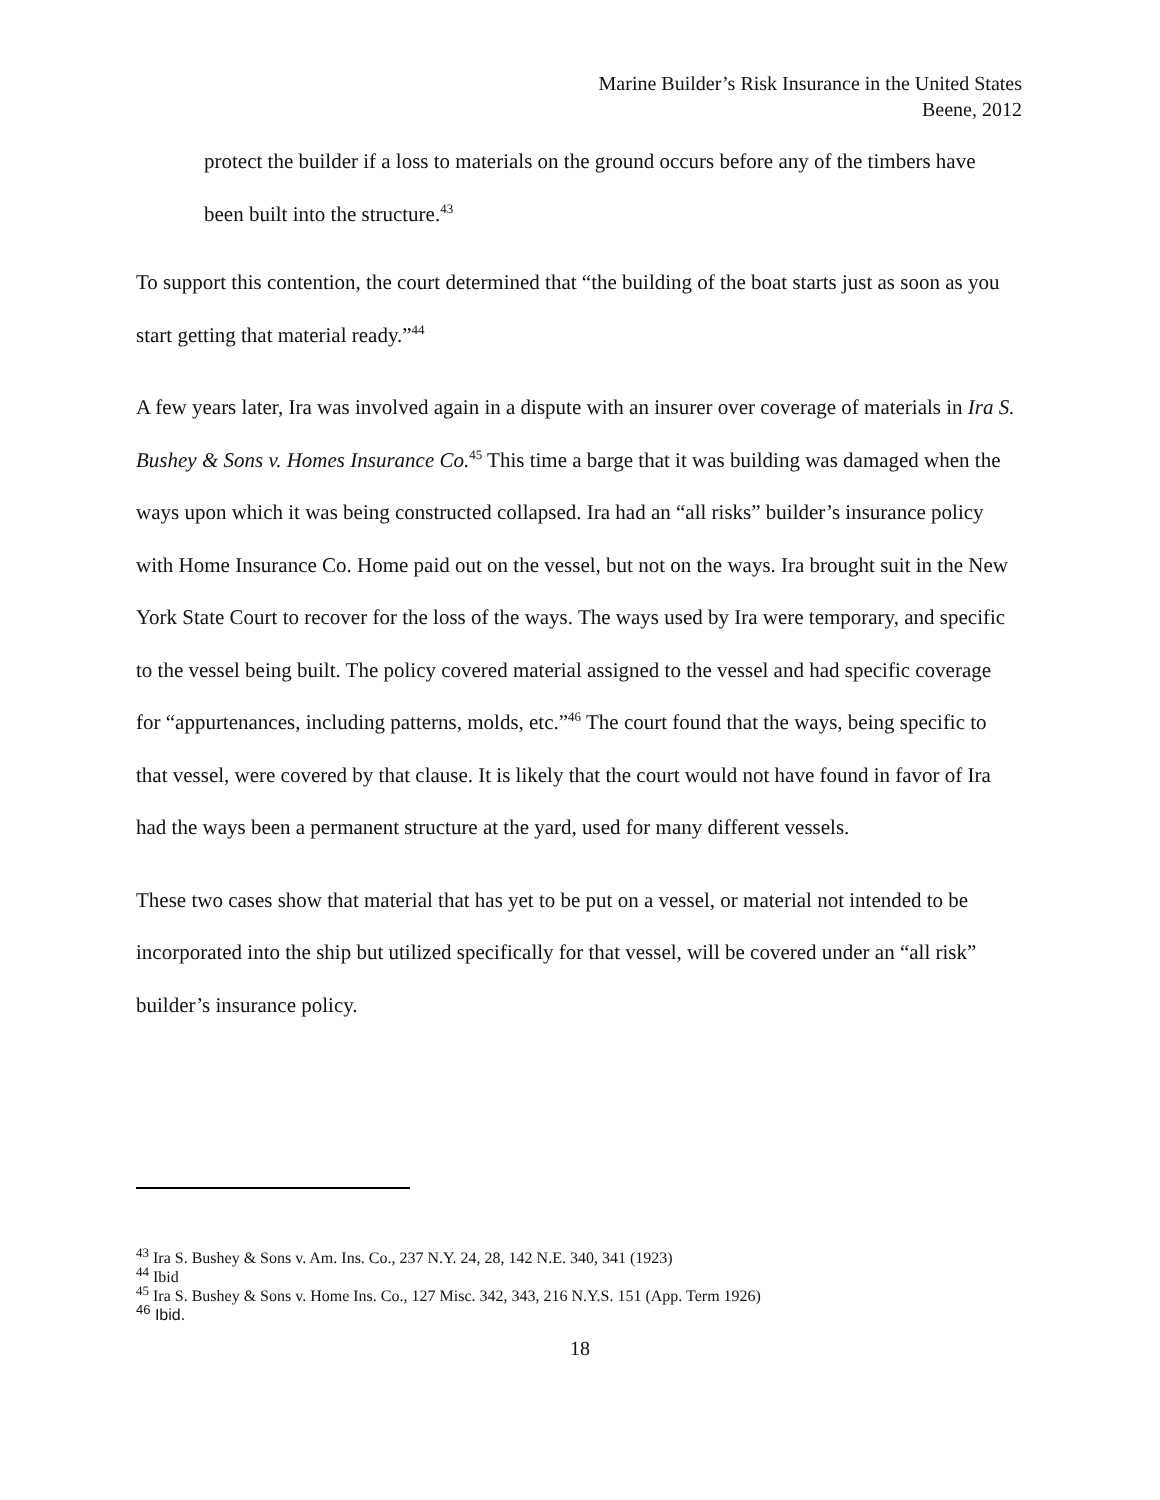Marine Builder’s Risk Insurance in the United States
Beene, 2012
protect the builder if a loss to materials on the ground occurs before any of the timbers have been built into the structure.<sup>43</sup>
To support this contention, the court determined that “the building of the boat starts just as soon as you start getting that material ready.”<sup>44</sup>
A few years later, Ira was involved again in a dispute with an insurer over coverage of materials in Ira S. Bushey & Sons v. Homes Insurance Co.<sup>45</sup> This time a barge that it was building was damaged when the ways upon which it was being constructed collapsed. Ira had an “all risks” builder’s insurance policy with Home Insurance Co. Home paid out on the vessel, but not on the ways. Ira brought suit in the New York State Court to recover for the loss of the ways. The ways used by Ira were temporary, and specific to the vessel being built. The policy covered material assigned to the vessel and had specific coverage for “appurtenances, including patterns, molds, etc.”<sup>46</sup> The court found that the ways, being specific to that vessel, were covered by that clause. It is likely that the court would not have found in favor of Ira had the ways been a permanent structure at the yard, used for many different vessels.
These two cases show that material that has yet to be put on a vessel, or material not intended to be incorporated into the ship but utilized specifically for that vessel, will be covered under an “all risk” builder’s insurance policy.
<sup>43</sup> Ira S. Bushey & Sons v. Am. Ins. Co., 237 N.Y. 24, 28, 142 N.E. 340, 341 (1923)
<sup>44</sup> Ibid
<sup>45</sup> Ira S. Bushey & Sons v. Home Ins. Co., 127 Misc. 342, 343, 216 N.Y.S. 151 (App. Term 1926)
<sup>46</sup> Ibid.
18